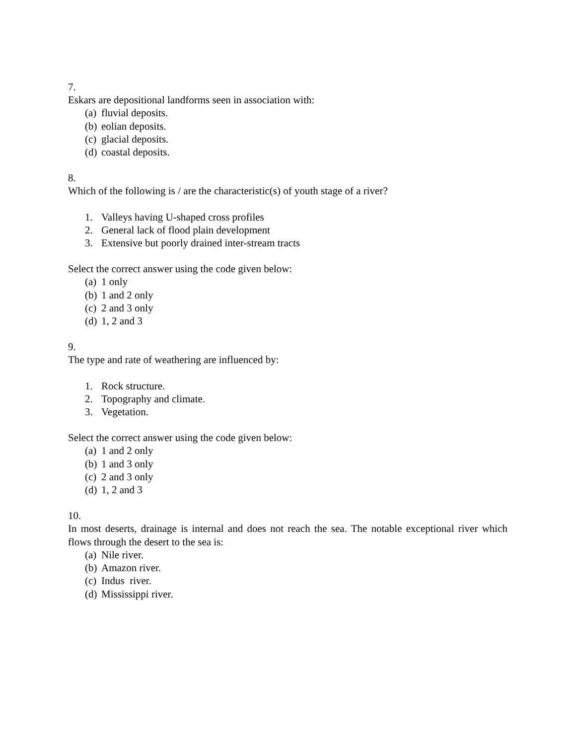7.
Eskars are depositional landforms seen in association with:
(a) fluvial deposits.
(b) eolian deposits.
(c) glacial deposits.
(d) coastal deposits.
8.
Which of the following is / are the characteristic(s) of youth stage of a river?
1. Valleys having U-shaped cross profiles
2. General lack of flood plain development
3. Extensive but poorly drained inter-stream tracts
Select the correct answer using the code given below:
(a) 1 only
(b) 1 and 2 only
(c) 2 and 3 only
(d) 1, 2 and 3
9.
The type and rate of weathering are influenced by:
1. Rock structure.
2. Topography and climate.
3. Vegetation.
Select the correct answer using the code given below:
(a) 1 and 2 only
(b) 1 and 3 only
(c) 2 and 3 only
(d) 1, 2 and 3
10.
In most deserts, drainage is internal and does not reach the sea. The notable exceptional river which flows through the desert to the sea is:
(a) Nile river.
(b) Amazon river.
(c) Indus river.
(d) Mississippi river.